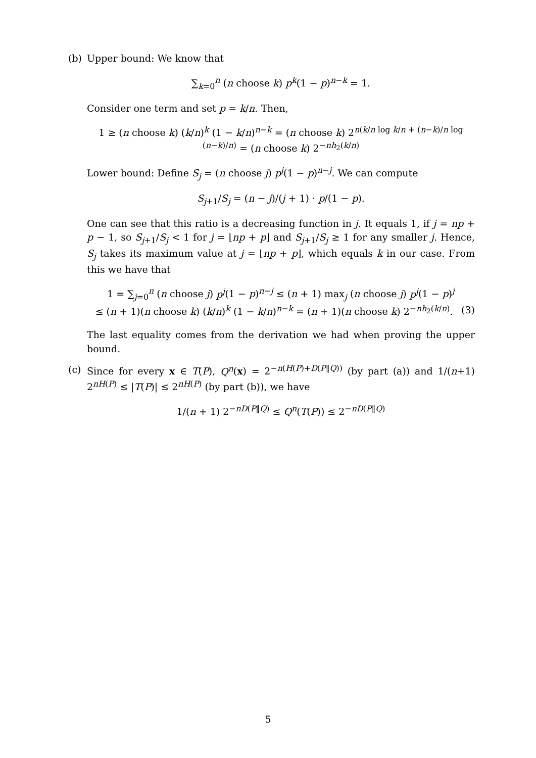(b) Upper bound: We know that
∑<sub>k=0</sub><sup>n</sup> (n choose k) p<sup>k</sup>(1 − p)<sup>n−k</sup> = 1.
Consider one term and set p = k/n. Then,
1 ≥ (n choose k) (k/n)<sup>k</sup> (1 − k/n)<sup>n−k</sup> = (n choose k) 2<sup>n(k/n log k/n + (n−k)/n log (n−k)/n)</sup> = (n choose k) 2<sup>−nh<sub>2</sub>(k/n)</sup>
Lower bound: Define S<sub>j</sub> = (n choose j) p<sup>j</sup>(1 − p)<sup>n−j</sup>. We can compute
S<sub>j+1</sub>/S<sub>j</sub> = (n − j)/(j + 1) · p/(1 − p).
One can see that this ratio is a decreasing function in j. It equals 1, if j = np + p − 1, so S<sub>j+1</sub>/S<sub>j</sub> < 1 for j = ⌊np + p⌋ and S<sub>j+1</sub>/S<sub>j</sub> ≥ 1 for any smaller j. Hence, S<sub>j</sub> takes its maximum value at j = ⌊np + p⌋, which equals k in our case. From this we have that
1 = ∑<sub>j=0</sub><sup>n</sup> (n choose j) p<sup>j</sup>(1 − p)<sup>n−j</sup> ≤ (n + 1) max<sub>j</sub> (n choose j) p<sup>j</sup>(1 − p)<sup>j</sup>
≤ (n + 1)(n choose k) (k/n)<sup>k</sup> (1 − k/n)<sup>n−k</sup> = (n + 1)(n choose k) 2<sup>−nh<sub>2</sub>(k/n)</sup>. (3)
The last equality comes from the derivation we had when proving the upper bound.
(c) Since for every x ∈ T(P), Q<sup>n</sup>(x) = 2<sup>−n(H(P)+D(P‖Q))</sup> (by part (a)) and 1/(n+1) 2<sup>nH(P)</sup> ≤ |T(P)| ≤ 2<sup>nH(P)</sup> (by part (b)), we have
1/(n + 1) 2<sup>−nD(P‖Q)</sup> ≤ Q<sup>n</sup>(T(P)) ≤ 2<sup>−nD(P‖Q)</sup>
5